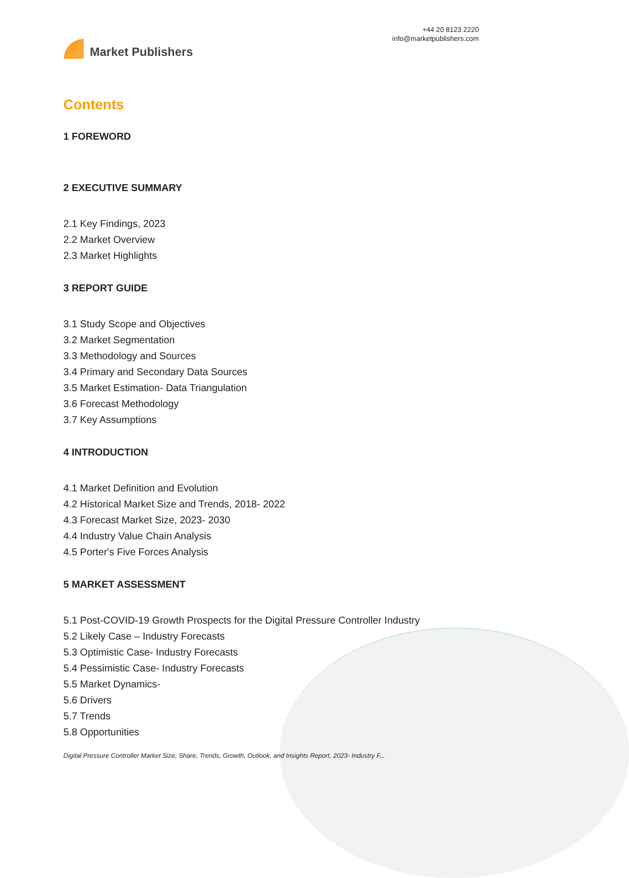Market Publishers
+44 20 8123 2220
info@marketpublishers.com
Contents
1 FOREWORD
2 EXECUTIVE SUMMARY
2.1 Key Findings, 2023
2.2 Market Overview
2.3 Market Highlights
3 REPORT GUIDE
3.1 Study Scope and Objectives
3.2 Market Segmentation
3.3 Methodology and Sources
3.4 Primary and Secondary Data Sources
3.5 Market Estimation- Data Triangulation
3.6 Forecast Methodology
3.7 Key Assumptions
4 INTRODUCTION
4.1 Market Definition and Evolution
4.2 Historical Market Size and Trends, 2018- 2022
4.3 Forecast Market Size, 2023- 2030
4.4 Industry Value Chain Analysis
4.5 Porter's Five Forces Analysis
5 MARKET ASSESSMENT
5.1 Post-COVID-19 Growth Prospects for the Digital Pressure Controller Industry
5.2 Likely Case – Industry Forecasts
5.3 Optimistic Case- Industry Forecasts
5.4 Pessimistic Case- Industry Forecasts
5.5 Market Dynamics-
5.6 Drivers
5.7 Trends
5.8 Opportunities
Digital Pressure Controller Market Size, Share, Trends, Growth, Outlook, and Insights Report, 2023- Industry F...